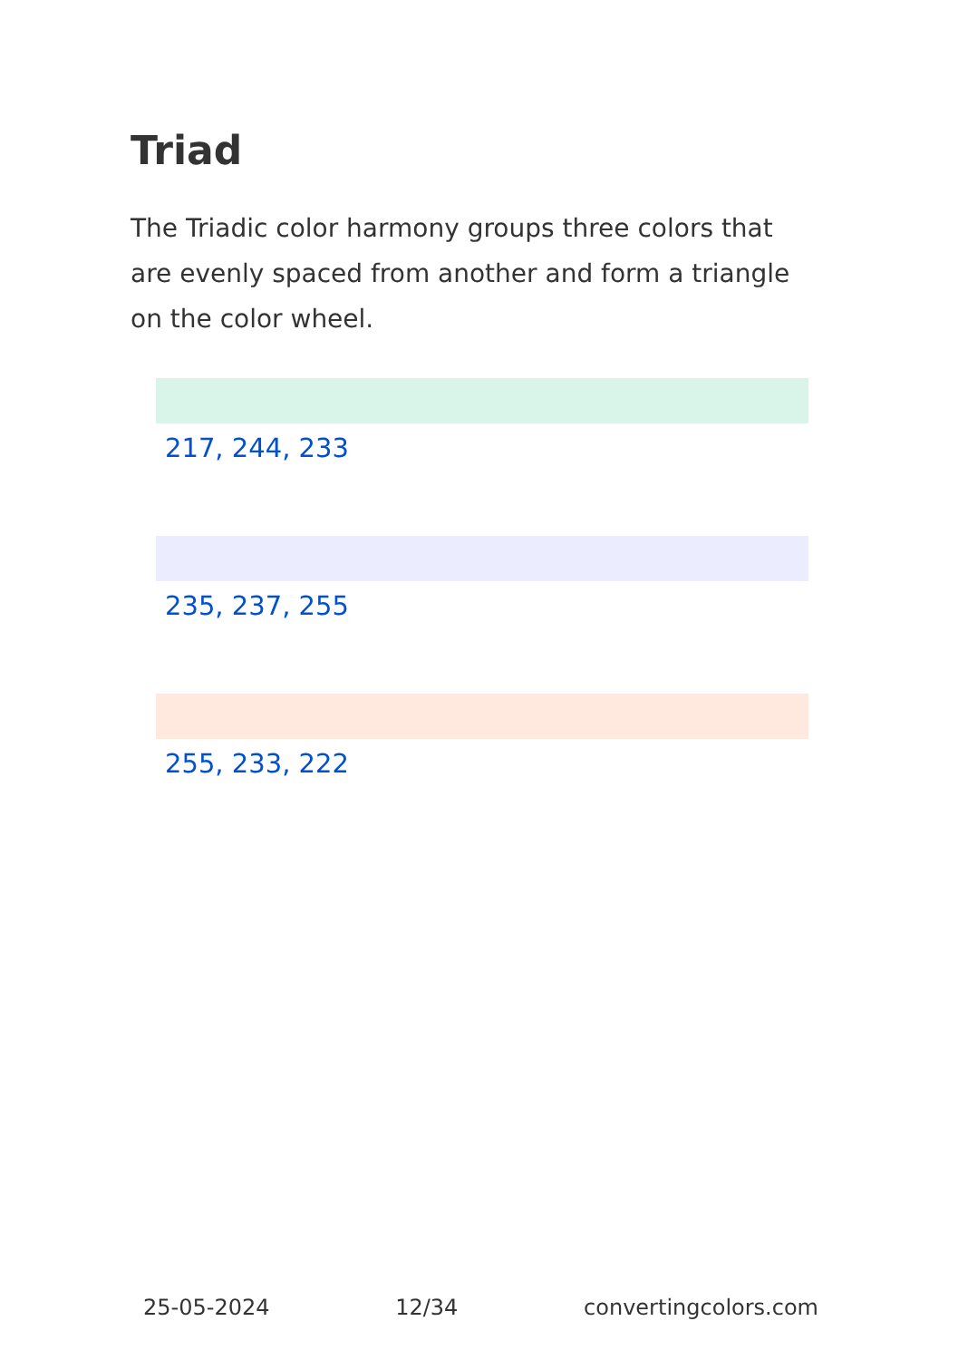Triad
The Triadic color harmony groups three colors that are evenly spaced from another and form a triangle on the color wheel.
217, 244, 233
235, 237, 255
255, 233, 222
25-05-2024 12/34 convertingcolors.com